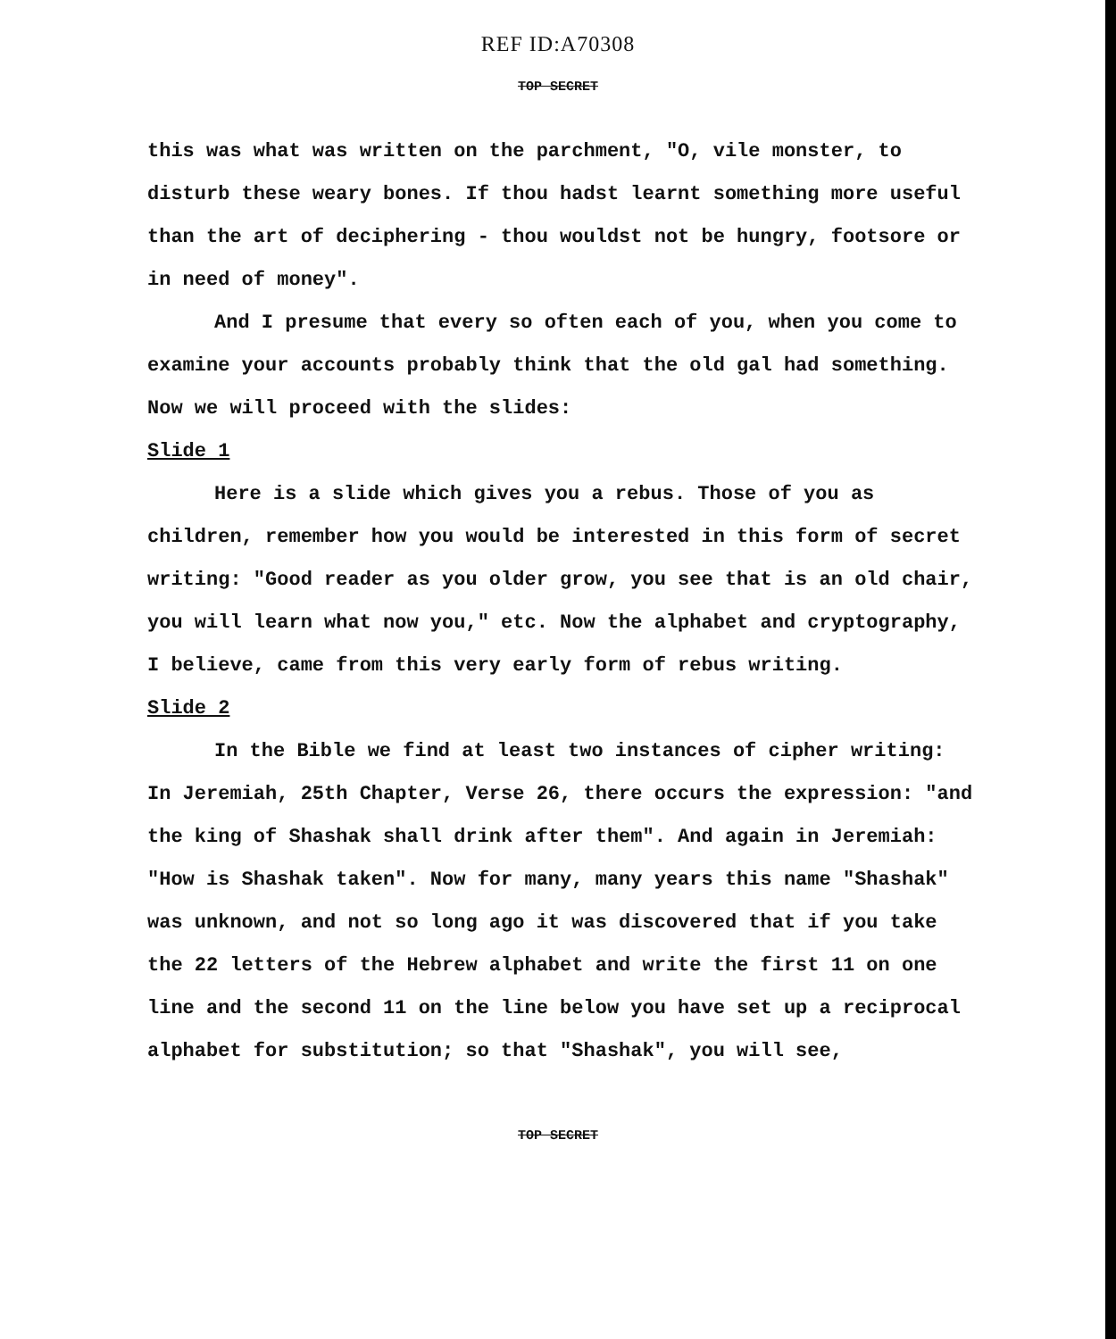REF ID:A70308
TOP SECRET
this was what was written on the parchment, "O, vile monster, to disturb these weary bones. If thou hadst learnt something more useful than the art of deciphering - thou wouldst not be hungry, footsore or in need of money".
And I presume that every so often each of you, when you come to examine your accounts probably think that the old gal had something. Now we will proceed with the slides:
Slide 1
Here is a slide which gives you a rebus. Those of you as children, remember how you would be interested in this form of secret writing: "Good reader as you older grow, you see that is an old chair, you will learn what now you," etc. Now the alphabet and cryptography, I believe, came from this very early form of rebus writing.
Slide 2
In the Bible we find at least two instances of cipher writing: In Jeremiah, 25th Chapter, Verse 26, there occurs the expression: "and the king of Shashak shall drink after them". And again in Jeremiah: "How is Shashak taken". Now for many, many years this name "Shashak" was unknown, and not so long ago it was discovered that if you take the 22 letters of the Hebrew alphabet and write the first 11 on one line and the second 11 on the line below you have set up a reciprocal alphabet for substitution; so that "Shashak", you will see,
TOP SECRET